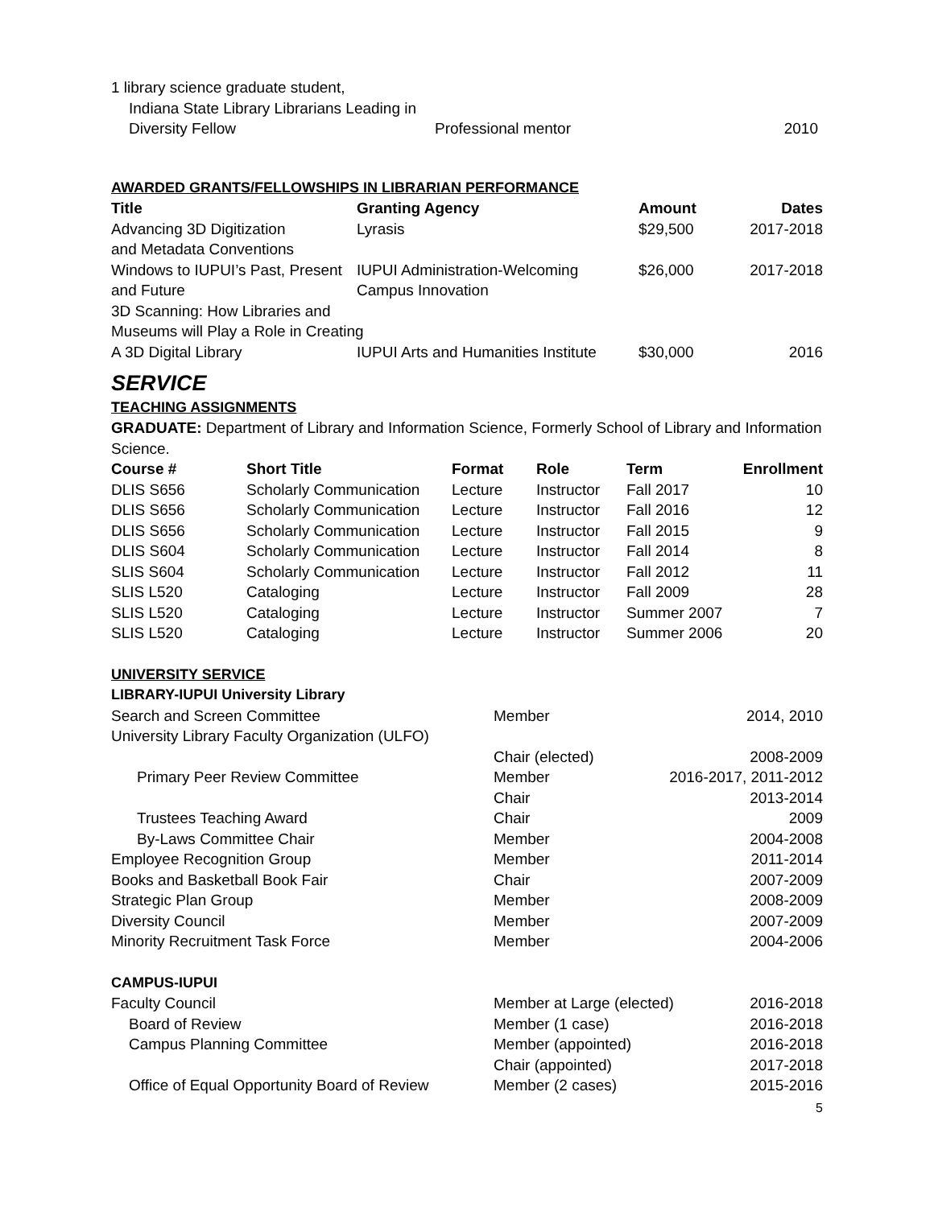| 1 library science graduate student, | | |
| Indiana State Library Librarians Leading in | | |
| Diversity Fellow | Professional mentor | 2010 |
AWARDED GRANTS/FELLOWSHIPS IN LIBRARIAN PERFORMANCE
| Title | Granting Agency | Amount | Dates |
| --- | --- | --- | --- |
| Advancing 3D Digitization and Metadata Conventions | Lyrasis | $29,500 | 2017-2018 |
| Windows to IUPUI’s Past, Present and Future | IUPUI Administration-Welcoming Campus Innovation | $26,000 | 2017-2018 |
| 3D Scanning: How Libraries and Museums will Play a Role in Creating | | | |
| A 3D Digital Library | IUPUI Arts and Humanities Institute | $30,000 | 2016 |
SERVICE
TEACHING ASSIGNMENTS
GRADUATE: Department of Library and Information Science, Formerly School of Library and Information Science.
| Course # | Short Title | Format | Role | Term | Enrollment |
| --- | --- | --- | --- | --- | --- |
| DLIS S656 | Scholarly Communication | Lecture | Instructor | Fall 2017 | 10 |
| DLIS S656 | Scholarly Communication | Lecture | Instructor | Fall 2016 | 12 |
| DLIS S656 | Scholarly Communication | Lecture | Instructor | Fall 2015 | 9 |
| DLIS S604 | Scholarly Communication | Lecture | Instructor | Fall 2014 | 8 |
| SLIS S604 | Scholarly Communication | Lecture | Instructor | Fall 2012 | 11 |
| SLIS L520 | Cataloging | Lecture | Instructor | Fall 2009 | 28 |
| SLIS L520 | Cataloging | Lecture | Instructor | Summer 2007 | 7 |
| SLIS L520 | Cataloging | Lecture | Instructor | Summer 2006 | 20 |
UNIVERSITY SERVICE
LIBRARY-IUPUI University Library
| Search and Screen Committee | Member | 2014, 2010 |
| University Library Faculty Organization (ULFO) | | |
| | Chair (elected) | 2008-2009 |
| Primary Peer Review Committee | Member | 2016-2017, 2011-2012 |
| | Chair | 2013-2014 |
| Trustees Teaching Award | Chair | 2009 |
| By-Laws Committee Chair | Member | 2004-2008 |
| Employee Recognition Group | Member | 2011-2014 |
| Books and Basketball Book Fair | Chair | 2007-2009 |
| Strategic Plan Group | Member | 2008-2009 |
| Diversity Council | Member | 2007-2009 |
| Minority Recruitment Task Force | Member | 2004-2006 |
CAMPUS-IUPUI
| Faculty Council | Member at Large (elected) | 2016-2018 |
| Board of Review | Member (1 case) | 2016-2018 |
| Campus Planning Committee | Member (appointed) | 2016-2018 |
| | Chair (appointed) | 2017-2018 |
| Office of Equal Opportunity Board of Review | Member (2 cases) | 2015-2016 |
5